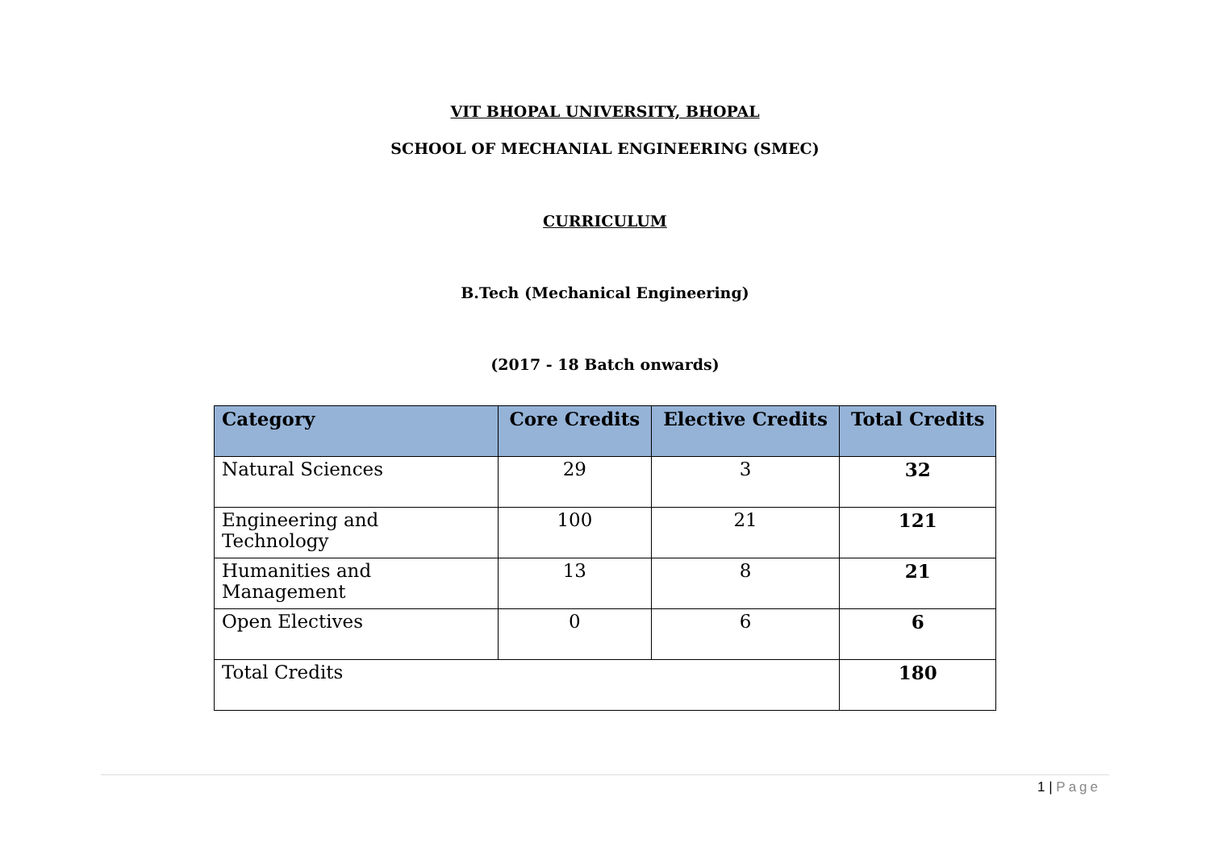VIT BHOPAL UNIVERSITY, BHOPAL
SCHOOL OF MECHANIAL ENGINEERING (SMEC)
CURRICULUM
B.Tech (Mechanical Engineering)
(2017 - 18 Batch onwards)
| Category | Core Credits | Elective Credits | Total Credits |
| --- | --- | --- | --- |
| Natural Sciences | 29 | 3 | 32 |
| Engineering and Technology | 100 | 21 | 121 |
| Humanities and Management | 13 | 8 | 21 |
| Open Electives | 0 | 6 | 6 |
| Total Credits | | | 180 |
1 | Page